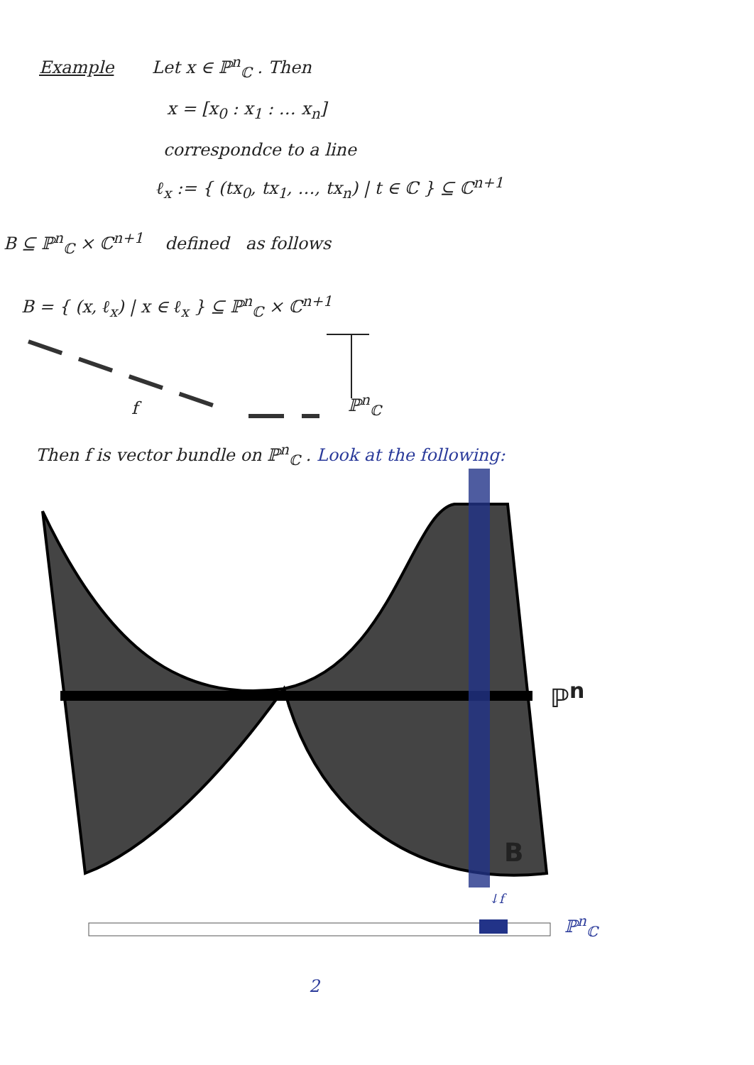Example Let x ∈ ℙ<sup>n</sup><sub>ℂ</sub> . Then
x = [x<sub>0</sub> : x<sub>1</sub> : … x<sub>n</sub>]
correspondce to a line
ℓ<sub>x</sub> := { (tx<sub>0</sub>, tx<sub>1</sub>, …, tx<sub>n</sub>) | t ∈ ℂ } ⊆ ℂ<sup>n+1</sup>
B ⊆ ℙ<sup>n</sup><sub>ℂ</sub> × ℂ<sup>n+1</sup> defined as follows
B = { (x, ℓ<sub>x</sub>) | x ∈ ℓ<sub>x</sub> } ⊆ ℙ<sup>n</sup><sub>ℂ</sub> × ℂ<sup>n+1</sup>
f ℙ<sup>n</sup><sub>ℂ</sub>
Then f is vector bundle on ℙ<sup>n</sup><sub>ℂ</sub> . Look at the following:
ℙ<sup>n</sup>
B
↓f
ℙ<sup>n</sup><sub>ℂ</sub>
2